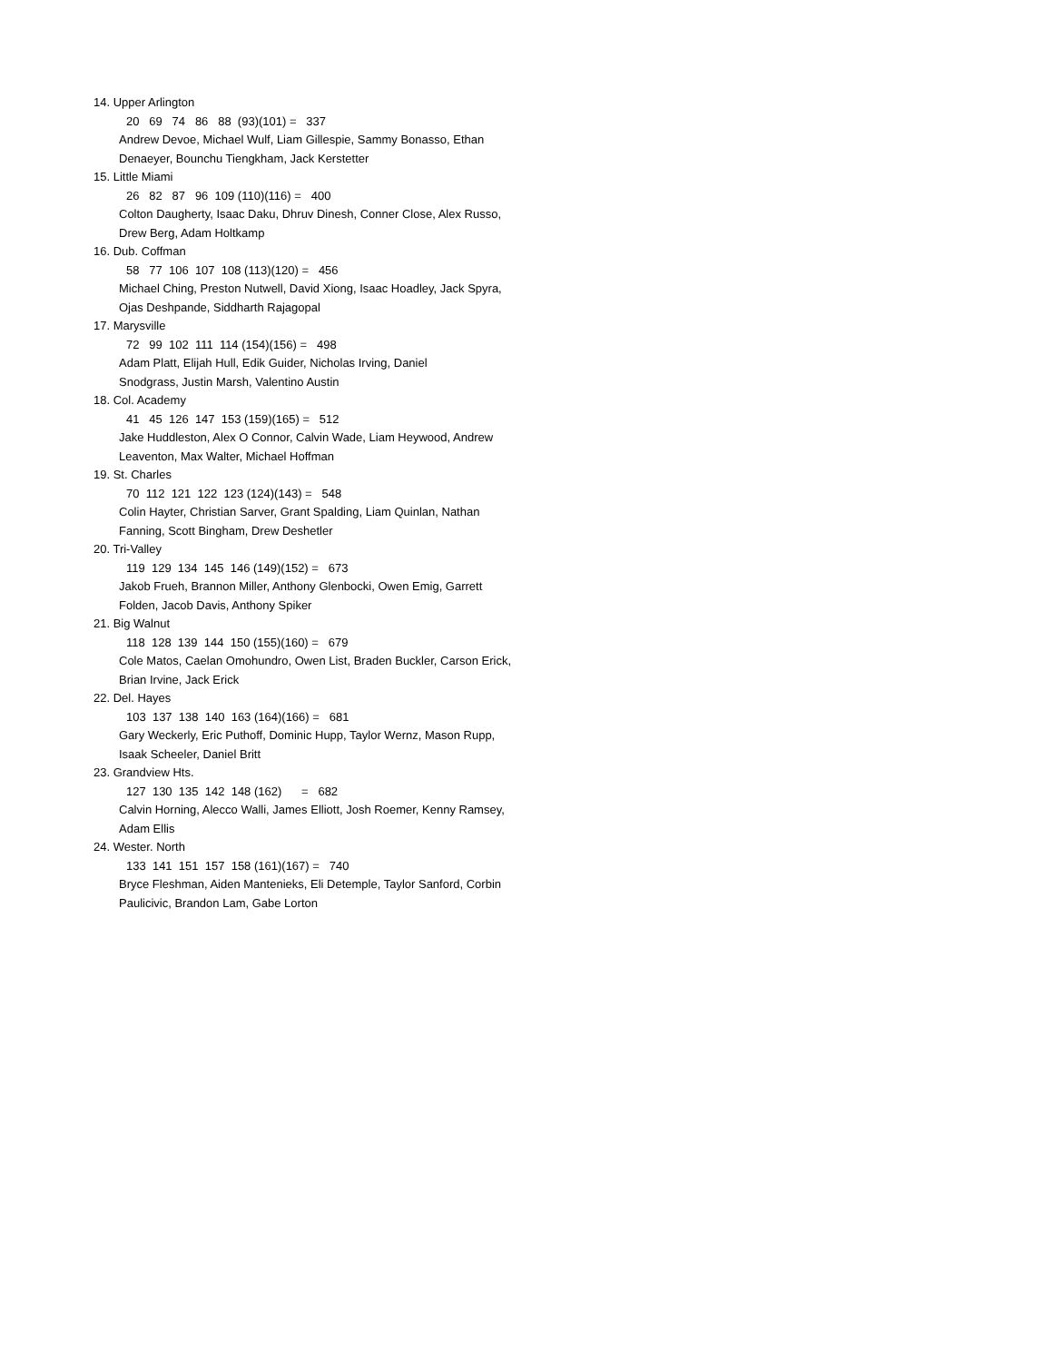14. Upper Arlington
20 69 74 86 88 (93)(101) = 337
Andrew Devoe, Michael Wulf, Liam Gillespie, Sammy Bonasso, Ethan
Denaeyer, Bounchu Tiengkham, Jack Kerstetter
15. Little Miami
26 82 87 96 109 (110)(116) = 400
Colton Daugherty, Isaac Daku, Dhruv Dinesh, Conner Close, Alex Russo,
Drew Berg, Adam Holtkamp
16. Dub. Coffman
58 77 106 107 108 (113)(120) = 456
Michael Ching, Preston Nutwell, David Xiong, Isaac Hoadley, Jack Spyra,
Ojas Deshpande, Siddharth Rajagopal
17. Marysville
72 99 102 111 114 (154)(156) = 498
Adam Platt, Elijah Hull, Edik Guider, Nicholas Irving, Daniel
Snodgrass, Justin Marsh, Valentino Austin
18. Col. Academy
41 45 126 147 153 (159)(165) = 512
Jake Huddleston, Alex O Connor, Calvin Wade, Liam Heywood, Andrew
Leaventon, Max Walter, Michael Hoffman
19. St. Charles
70 112 121 122 123 (124)(143) = 548
Colin Hayter, Christian Sarver, Grant Spalding, Liam Quinlan, Nathan
Fanning, Scott Bingham, Drew Deshetler
20. Tri-Valley
119 129 134 145 146 (149)(152) = 673
Jakob Frueh, Brannon Miller, Anthony Glenbocki, Owen Emig, Garrett
Folden, Jacob Davis, Anthony Spiker
21. Big Walnut
118 128 139 144 150 (155)(160) = 679
Cole Matos, Caelan Omohundro, Owen List, Braden Buckler, Carson Erick,
Brian Irvine, Jack Erick
22. Del. Hayes
103 137 138 140 163 (164)(166) = 681
Gary Weckerly, Eric Puthoff, Dominic Hupp, Taylor Wernz, Mason Rupp,
Isaak Scheeler, Daniel Britt
23. Grandview Hts.
127 130 135 142 148 (162) = 682
Calvin Horning, Alecco Walli, James Elliott, Josh Roemer, Kenny Ramsey,
Adam Ellis
24. Wester. North
133 141 151 157 158 (161)(167) = 740
Bryce Fleshman, Aiden Mantenieks, Eli Detemple, Taylor Sanford, Corbin
Paulicivic, Brandon Lam, Gabe Lorton